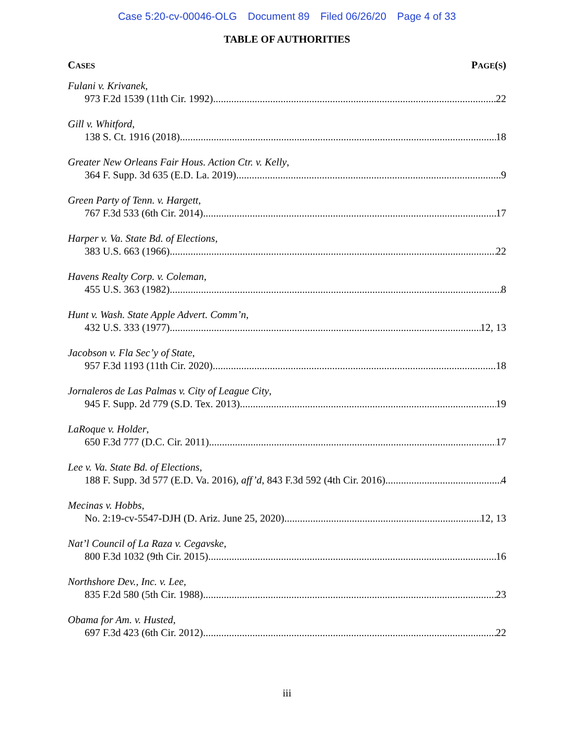Case 5:20-cv-00046-OLG Document 89 Filed 06/26/20 Page 4 of 33
TABLE OF AUTHORITIES
CASES
PAGE(S)
Fulani v. Krivanek,
973 F.2d 1539 (11th Cir. 1992) 22
Gill v. Whitford,
138 S. Ct. 1916 (2018) 18
Greater New Orleans Fair Hous. Action Ctr. v. Kelly,
364 F. Supp. 3d 635 (E.D. La. 2019) 9
Green Party of Tenn. v. Hargett,
767 F.3d 533 (6th Cir. 2014) 17
Harper v. Va. State Bd. of Elections,
383 U.S. 663 (1966) 22
Havens Realty Corp. v. Coleman,
455 U.S. 363 (1982) 8
Hunt v. Wash. State Apple Advert. Comm’n,
432 U.S. 333 (1977) 12, 13
Jacobson v. Fla Sec’y of State,
957 F.3d 1193 (11th Cir. 2020) 18
Jornaleros de Las Palmas v. City of League City,
945 F. Supp. 2d 779 (S.D. Tex. 2013) 19
LaRoque v. Holder,
650 F.3d 777 (D.C. Cir. 2011) 17
Lee v. Va. State Bd. of Elections,
188 F. Supp. 3d 577 (E.D. Va. 2016), aff’d, 843 F.3d 592 (4th Cir. 2016) 4
Mecinas v. Hobbs,
No. 2:19-cv-5547-DJH (D. Ariz. June 25, 2020) 12, 13
Nat’l Council of La Raza v. Cegavske,
800 F.3d 1032 (9th Cir. 2015) 16
Northshore Dev., Inc. v. Lee,
835 F.2d 580 (5th Cir. 1988) 23
Obama for Am. v. Husted,
697 F.3d 423 (6th Cir. 2012) 22
iii